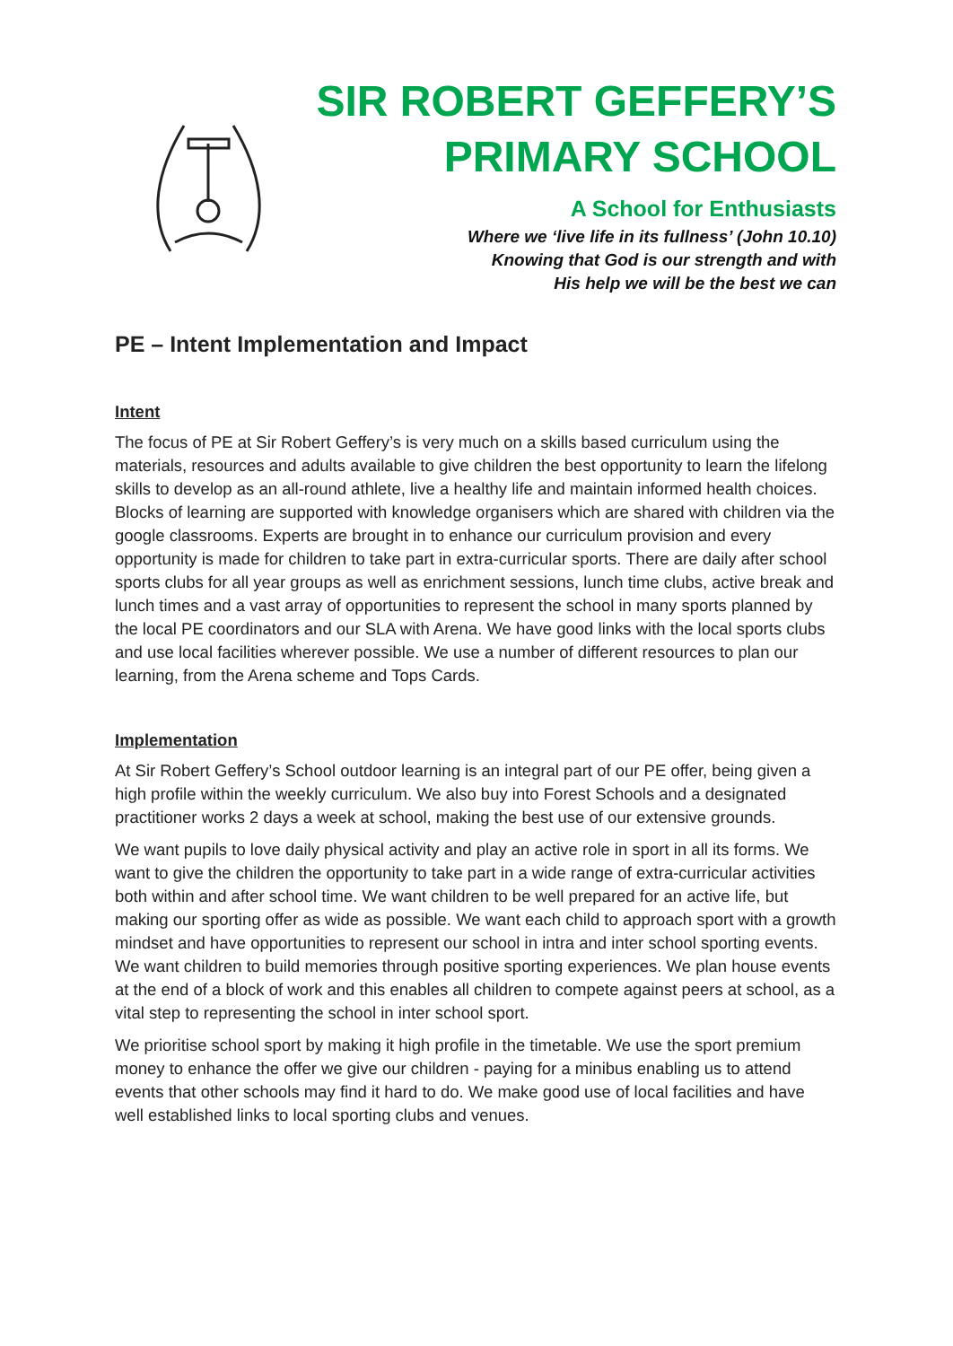SIR ROBERT GEFFERY’S
PRIMARY SCHOOL
A School for Enthusiasts
Where we ‘live life in its fullness’ (John 10.10)
Knowing that God is our strength and with
His help we will be the best we can
PE – Intent Implementation and Impact
Intent
The focus of PE at Sir Robert Geffery’s is very much on a skills based curriculum using the materials, resources and adults available to give children the best opportunity to learn the lifelong skills to develop as an all-round athlete, live a healthy life and maintain informed health choices. Blocks of learning are supported with knowledge organisers which are shared with children via the google classrooms. Experts are brought in to enhance our curriculum provision and every opportunity is made for children to take part in extra-curricular sports. There are daily after school sports clubs for all year groups as well as enrichment sessions, lunch time clubs, active break and lunch times and a vast array of opportunities to represent the school in many sports planned by the local PE coordinators and our SLA with Arena. We have good links with the local sports clubs and use local facilities wherever possible. We use a number of different resources to plan our learning, from the Arena scheme and Tops Cards.
Implementation
At Sir Robert Geffery’s School outdoor learning is an integral part of our PE offer, being given a high profile within the weekly curriculum. We also buy into Forest Schools and a designated practitioner works 2 days a week at school, making the best use of our extensive grounds.
We want pupils to love daily physical activity and play an active role in sport in all its forms. We want to give the children the opportunity to take part in a wide range of extra-curricular activities both within and after school time. We want children to be well prepared for an active life, but making our sporting offer as wide as possible. We want each child to approach sport with a growth mindset and have opportunities to represent our school in intra and inter school sporting events. We want children to build memories through positive sporting experiences. We plan house events at the end of a block of work and this enables all children to compete against peers at school, as a vital step to representing the school in inter school sport.
We prioritise school sport by making it high profile in the timetable. We use the sport premium money to enhance the offer we give our children - paying for a minibus enabling us to attend events that other schools may find it hard to do. We make good use of local facilities and have well established links to local sporting clubs and venues.